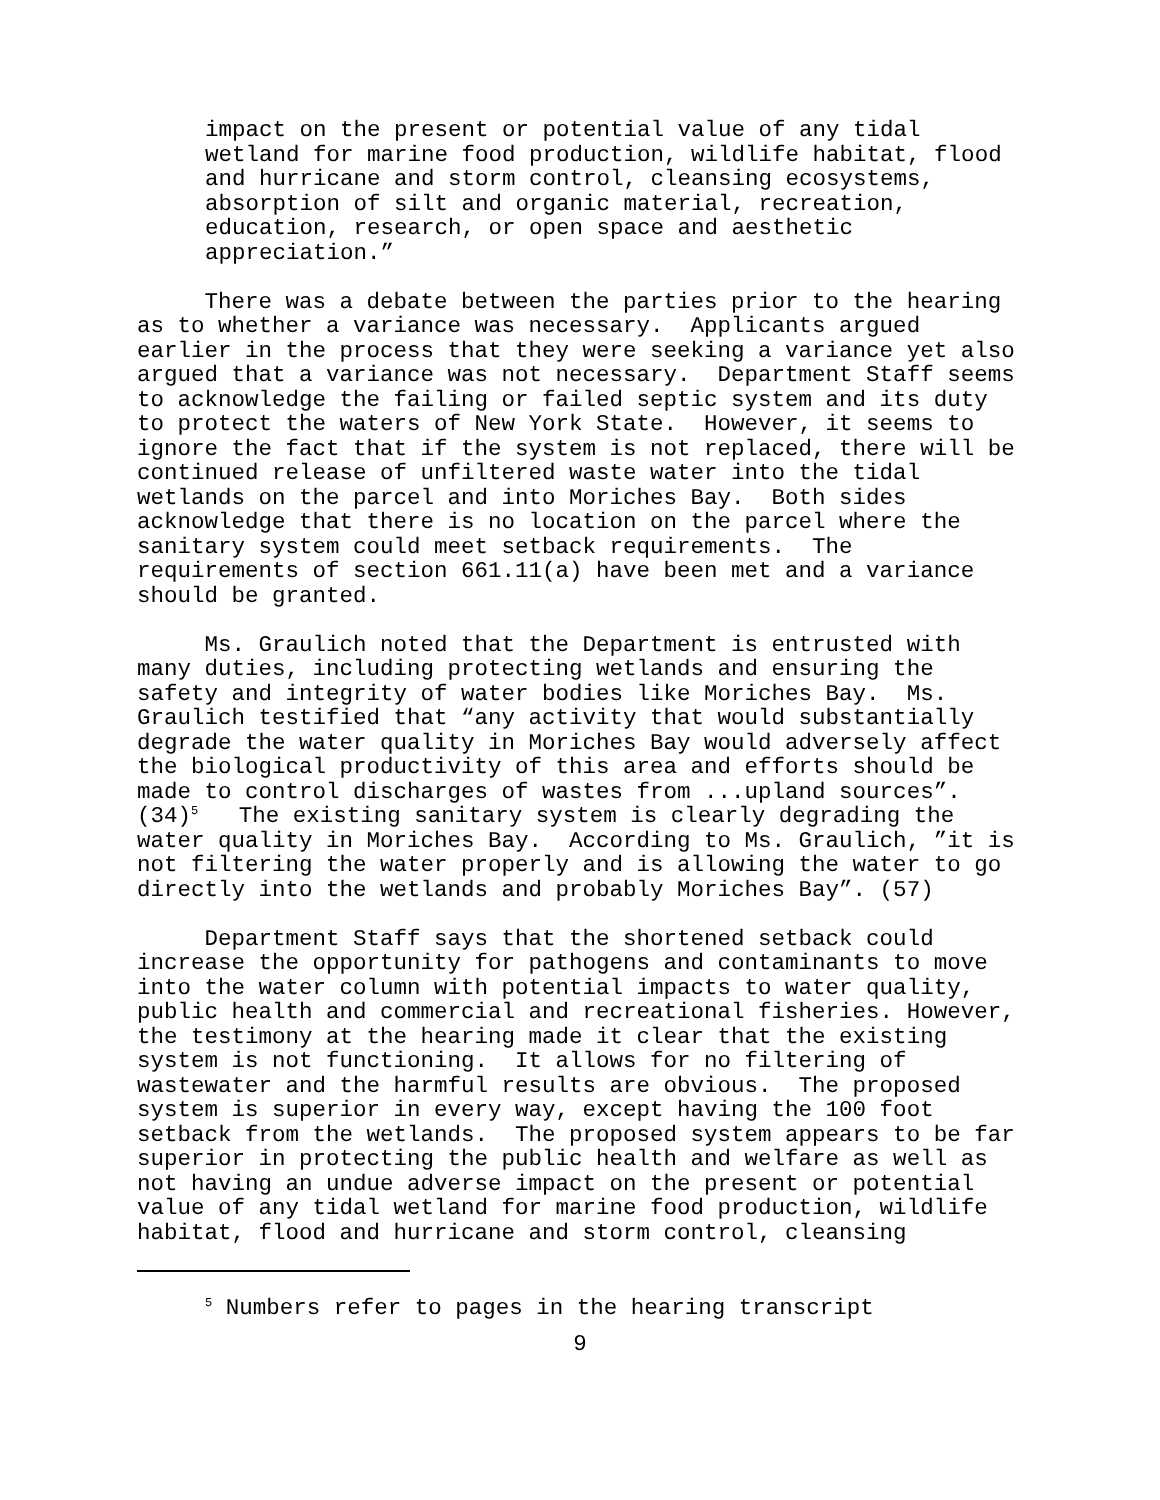impact on the present or potential value of any tidal wetland for marine food production, wildlife habitat, flood and hurricane and storm control, cleansing ecosystems, absorption of silt and organic material, recreation, education, research, or open space and aesthetic appreciation.”
There was a debate between the parties prior to the hearing as to whether a variance was necessary. Applicants argued earlier in the process that they were seeking a variance yet also argued that a variance was not necessary. Department Staff seems to acknowledge the failing or failed septic system and its duty to protect the waters of New York State. However, it seems to ignore the fact that if the system is not replaced, there will be continued release of unfiltered waste water into the tidal wetlands on the parcel and into Moriches Bay. Both sides acknowledge that there is no location on the parcel where the sanitary system could meet setback requirements. The requirements of section 661.11(a) have been met and a variance should be granted.
Ms. Graulich noted that the Department is entrusted with many duties, including protecting wetlands and ensuring the safety and integrity of water bodies like Moriches Bay. Ms. Graulich testified that “any activity that would substantially degrade the water quality in Moriches Bay would adversely affect the biological productivity of this area and efforts should be made to control discharges of wastes from ...upland sources”. (34)<sup>5</sup> The existing sanitary system is clearly degrading the water quality in Moriches Bay. According to Ms. Graulich, ”it is not filtering the water properly and is allowing the water to go directly into the wetlands and probably Moriches Bay”. (57)
Department Staff says that the shortened setback could increase the opportunity for pathogens and contaminants to move into the water column with potential impacts to water quality, public health and commercial and recreational fisheries. However, the testimony at the hearing made it clear that the existing system is not functioning. It allows for no filtering of wastewater and the harmful results are obvious. The proposed system is superior in every way, except having the 100 foot setback from the wetlands. The proposed system appears to be far superior in protecting the public health and welfare as well as not having an undue adverse impact on the present or potential value of any tidal wetland for marine food production, wildlife habitat, flood and hurricane and storm control, cleansing
<sup>5</sup> Numbers refer to pages in the hearing transcript
9